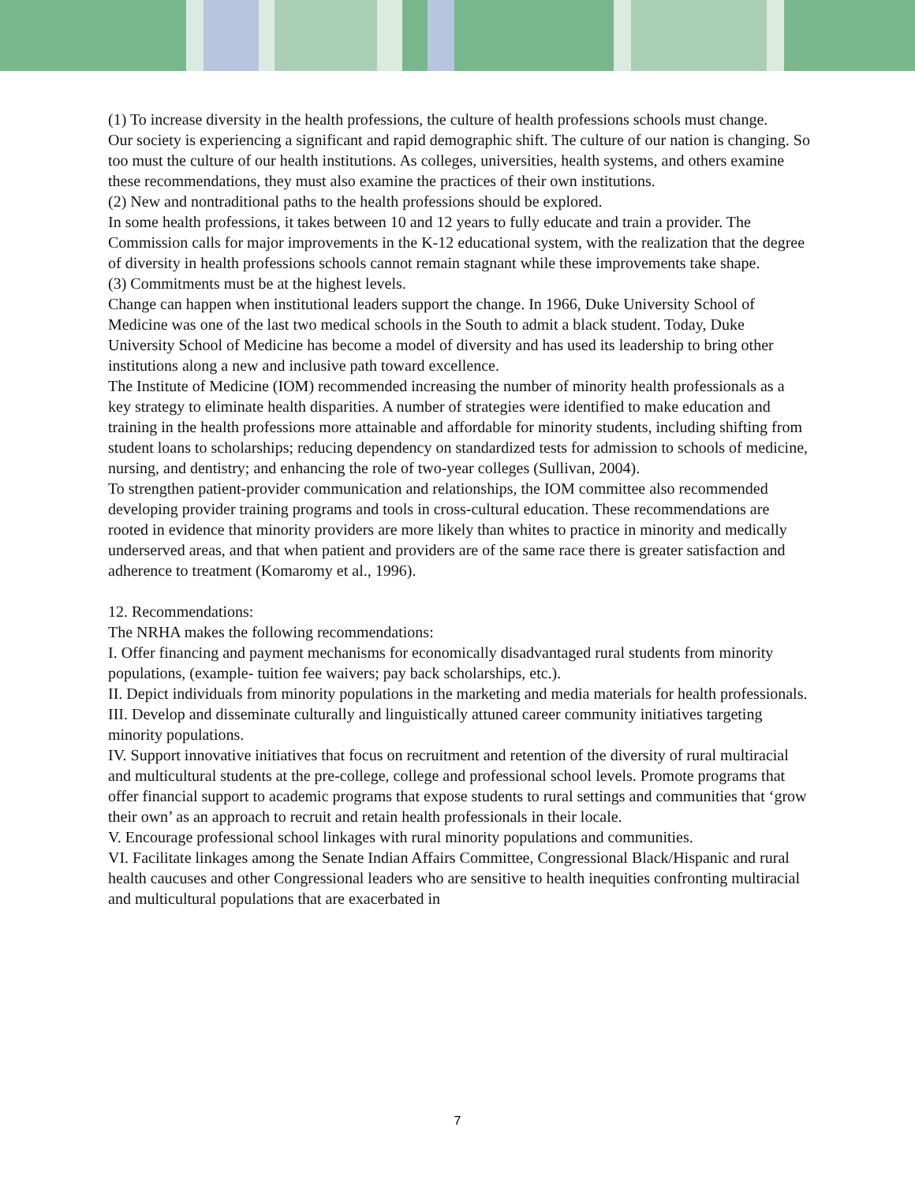(1) To increase diversity in the health professions, the culture of health professions schools must change.
Our society is experiencing a significant and rapid demographic shift. The culture of our nation is changing. So too must the culture of our health institutions. As colleges, universities, health systems, and others examine these recommendations, they must also examine the practices of their own institutions.
(2) New and nontraditional paths to the health professions should be explored.
In some health professions, it takes between 10 and 12 years to fully educate and train a provider. The Commission calls for major improvements in the K-12 educational system, with the realization that the degree of diversity in health professions schools cannot remain stagnant while these improvements take shape.
(3) Commitments must be at the highest levels.
Change can happen when institutional leaders support the change. In 1966, Duke University School of Medicine was one of the last two medical schools in the South to admit a black student. Today, Duke University School of Medicine has become a model of diversity and has used its leadership to bring other institutions along a new and inclusive path toward excellence.
The Institute of Medicine (IOM) recommended increasing the number of minority health professionals as a key strategy to eliminate health disparities. A number of strategies were identified to make education and training in the health professions more attainable and affordable for minority students, including shifting from student loans to scholarships; reducing dependency on standardized tests for admission to schools of medicine, nursing, and dentistry; and enhancing the role of two-year colleges (Sullivan, 2004).
To strengthen patient-provider communication and relationships, the IOM committee also recommended developing provider training programs and tools in cross-cultural education. These recommendations are rooted in evidence that minority providers are more likely than whites to practice in minority and medically underserved areas, and that when patient and providers are of the same race there is greater satisfaction and adherence to treatment (Komaromy et al., 1996).
12. Recommendations:
The NRHA makes the following recommendations:
I. Offer financing and payment mechanisms for economically disadvantaged rural students from minority populations, (example- tuition fee waivers; pay back scholarships, etc.).
II. Depict individuals from minority populations in the marketing and media materials for health professionals.
III. Develop and disseminate culturally and linguistically attuned career community initiatives targeting minority populations.
IV. Support innovative initiatives that focus on recruitment and retention of the diversity of rural multiracial and multicultural students at the pre-college, college and professional school levels. Promote programs that offer financial support to academic programs that expose students to rural settings and communities that ‘grow their own’ as an approach to recruit and retain health professionals in their locale.
V. Encourage professional school linkages with rural minority populations and communities.
VI. Facilitate linkages among the Senate Indian Affairs Committee, Congressional Black/Hispanic and rural health caucuses and other Congressional leaders who are sensitive to health inequities confronting multiracial and multicultural populations that are exacerbated in
7